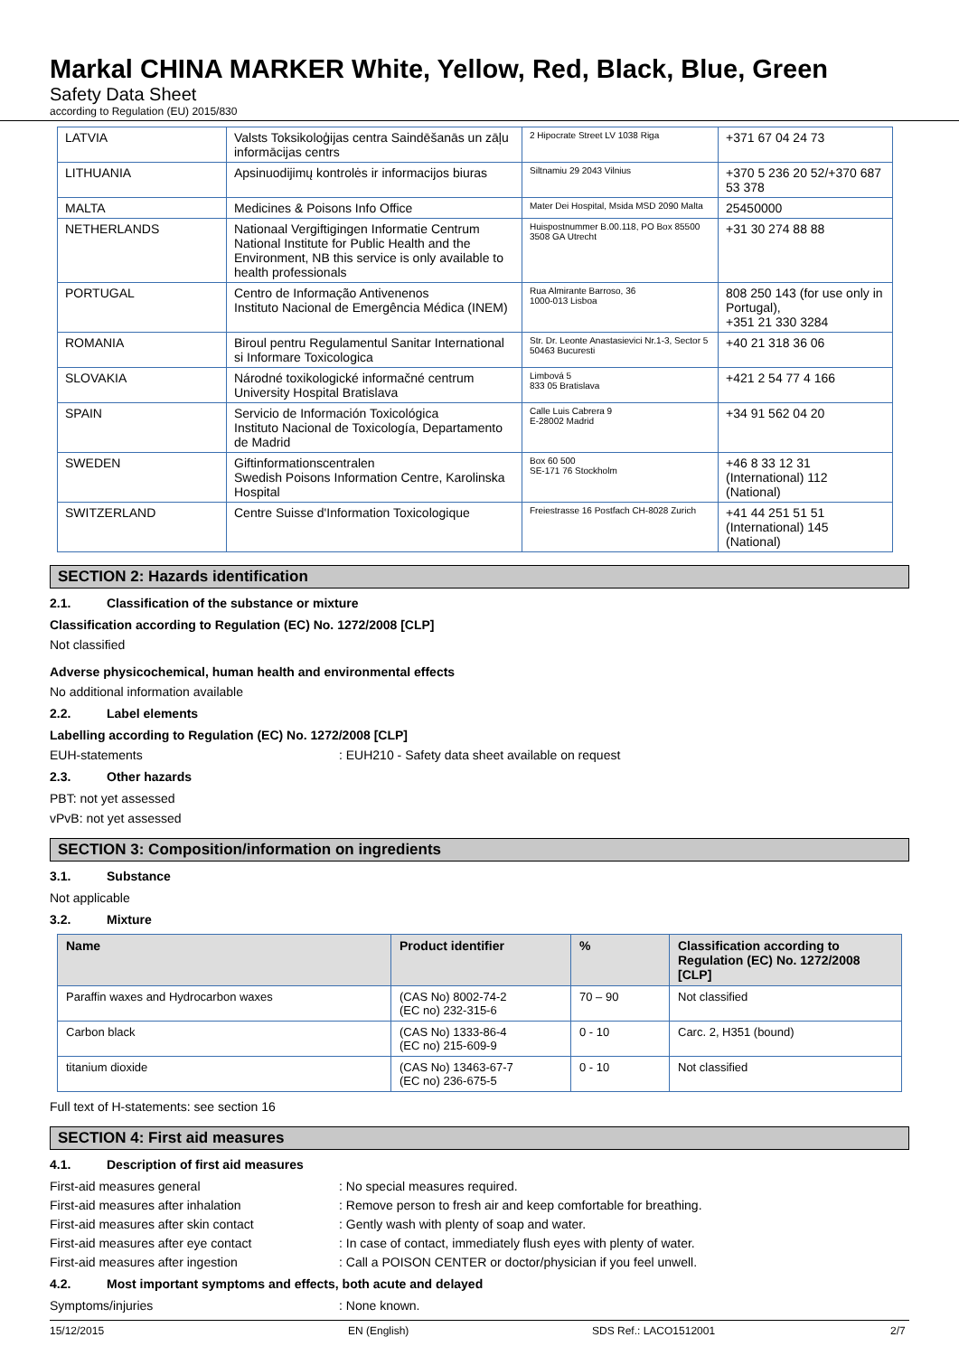Markal CHINA MARKER White, Yellow, Red, Black, Blue, Green
Safety Data Sheet
according to Regulation (EU) 2015/830
| LATVIA | Valsts Toksikoloģijas centra Saindēšanās un zāļu informācijas centrs | 2 Hipocrate Street LV 1038 Riga | +371 67 04 24 73 |
| LITHUANIA | Apsinuodijimų kontrolės ir informacijos biuras | Siltnamiu 29 2043 Vilnius | +370 5 236 20 52/+370 687 53 378 |
| MALTA | Medicines & Poisons Info Office | Mater Dei Hospital, Msida MSD 2090 Malta | 25450000 |
| NETHERLANDS | Nationaal Vergiftigingen Informatie Centrum National Institute for Public Health and the Environment, NB this service is only available to health professionals | Huispostnummer B.00.118, PO Box 85500 3508 GA Utrecht | +31 30 274 88 88 |
| PORTUGAL | Centro de Informação Antivenenos Instituto Nacional de Emergência Médica (INEM) | Rua Almirante Barroso, 36 1000-013 Lisboa | 808 250 143 (for use only in Portugal), +351 21 330 3284 |
| ROMANIA | Biroul pentru Regulamentul Sanitar International si Informare Toxicologica | Str. Dr. Leonte Anastasievici Nr.1-3, Sector 5 50463 Bucuresti | +40 21 318 36 06 |
| SLOVAKIA | Národné toxikologické informačné centrum University Hospital Bratislava | Limbová 5 833 05 Bratislava | +421 2 54 77 4 166 |
| SPAIN | Servicio de Información Toxicológica Instituto Nacional de Toxicología, Departamento de Madrid | Calle Luis Cabrera 9 E-28002 Madrid | +34 91 562 04 20 |
| SWEDEN | Giftinformationscentralen Swedish Poisons Information Centre, Karolinska Hospital | Box 60 500 SE-171 76 Stockholm | +46 8 33 12 31 (International) 112 (National) |
| SWITZERLAND | Centre Suisse d'Information Toxicologique | Freiestrasse 16 Postfach CH-8028 Zurich | +41 44 251 51 51 (International) 145 (National) |
SECTION 2: Hazards identification
2.1. Classification of the substance or mixture
Classification according to Regulation (EC) No. 1272/2008 [CLP]
Not classified
Adverse physicochemical, human health and environmental effects
No additional information available
2.2. Label elements
Labelling according to Regulation (EC) No. 1272/2008 [CLP]
EUH-statements : EUH210 - Safety data sheet available on request
2.3. Other hazards
PBT: not yet assessed
vPvB: not yet assessed
SECTION 3: Composition/information on ingredients
3.1. Substance
Not applicable
3.2. Mixture
| Name | Product identifier | % | Classification according to Regulation (EC) No. 1272/2008 [CLP] |
| --- | --- | --- | --- |
| Paraffin waxes and Hydrocarbon waxes | (CAS No) 8002-74-2 (EC no) 232-315-6 | 70 – 90 | Not classified |
| Carbon black | (CAS No) 1333-86-4 (EC no) 215-609-9 | 0 - 10 | Carc. 2, H351 (bound) |
| titanium dioxide | (CAS No) 13463-67-7 (EC no) 236-675-5 | 0 - 10 | Not classified |
Full text of H-statements: see section 16
SECTION 4: First aid measures
4.1. Description of first aid measures
First-aid measures general : No special measures required.
First-aid measures after inhalation : Remove person to fresh air and keep comfortable for breathing.
First-aid measures after skin contact : Gently wash with plenty of soap and water.
First-aid measures after eye contact : In case of contact, immediately flush eyes with plenty of water.
First-aid measures after ingestion : Call a POISON CENTER or doctor/physician if you feel unwell.
4.2. Most important symptoms and effects, both acute and delayed
Symptoms/injuries : None known.
15/12/2015 EN (English) SDS Ref.: LACO1512001 2/7